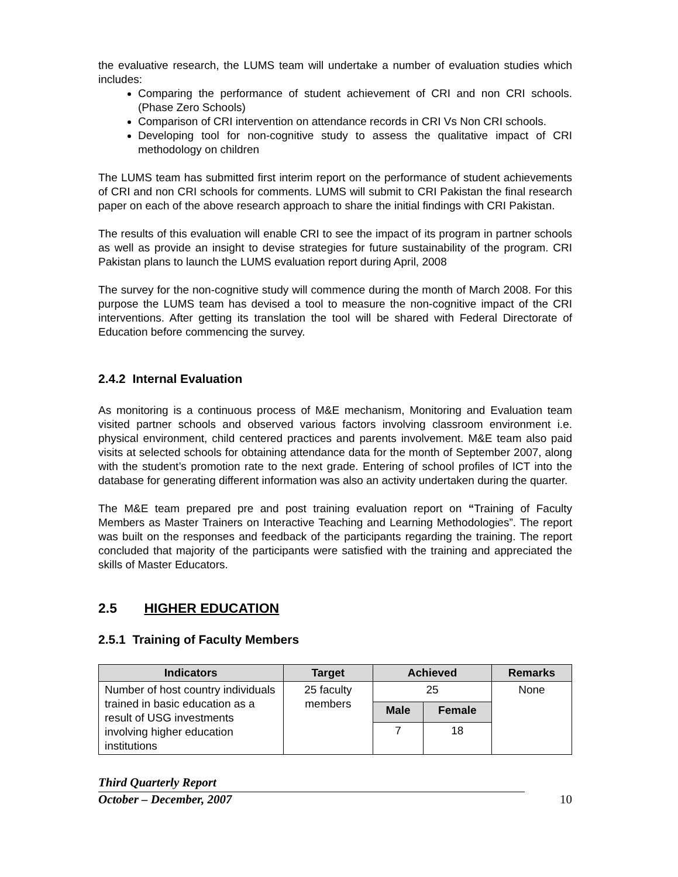the evaluative research, the LUMS team will undertake a number of evaluation studies which includes:
Comparing the performance of student achievement of CRI and non CRI schools.(Phase Zero Schools)
Comparison of CRI intervention on attendance records in CRI Vs Non CRI schools.
Developing tool for non-cognitive study to assess the qualitative impact of CRI methodology on children
The LUMS team has submitted first interim report on the performance of student achievements of CRI and non CRI schools for comments. LUMS will submit to CRI Pakistan the final research paper on each of the above research approach to share the initial findings with CRI Pakistan.
The results of this evaluation will enable CRI to see the impact of its program in partner schools as well as provide an insight to devise strategies for future sustainability of the program. CRI Pakistan plans to launch the LUMS evaluation report during April, 2008
The survey for the non-cognitive study will commence during the month of March 2008. For this purpose the LUMS team has devised a tool to measure the non-cognitive impact of the CRI interventions. After getting its translation the tool will be shared with Federal Directorate of Education before commencing the survey.
2.4.2 Internal Evaluation
As monitoring is a continuous process of M&E mechanism, Monitoring and Evaluation team visited partner schools and observed various factors involving classroom environment i.e. physical environment, child centered practices and parents involvement. M&E team also paid visits at selected schools for obtaining attendance data for the month of September 2007, along with the student’s promotion rate to the next grade. Entering of school profiles of ICT into the database for generating different information was also an activity undertaken during the quarter.
The M&E team prepared pre and post training evaluation report on “Training of Faculty Members as Master Trainers on Interactive Teaching and Learning Methodologies”. The report was built on the responses and feedback of the participants regarding the training. The report concluded that majority of the participants were satisfied with the training and appreciated the skills of Master Educators.
2.5 HIGHER EDUCATION
2.5.1 Training of Faculty Members
| Indicators | Target | Achieved | | Remarks |
| --- | --- | --- | --- | --- |
| Number of host country individuals trained in basic education as a result of USG investments involving higher education institutions | 25 faculty members | 25 | | None |
| | | Male | Female | |
| | | 7 | 18 | |
Third Quarterly Report
October – December, 2007
10